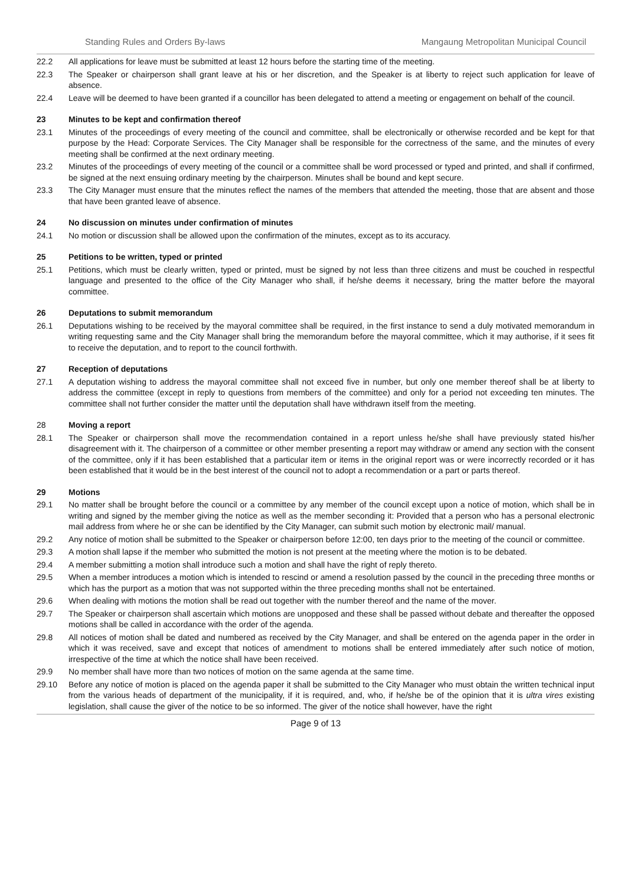Standing Rules and Orders By-laws Mangaung Metropolitan Municipal Council
22.2 All applications for leave must be submitted at least 12 hours before the starting time of the meeting.
22.3 The Speaker or chairperson shall grant leave at his or her discretion, and the Speaker is at liberty to reject such application for leave of absence.
22.4 Leave will be deemed to have been granted if a councillor has been delegated to attend a meeting or engagement on behalf of the council.
23 Minutes to be kept and confirmation thereof
23.1 Minutes of the proceedings of every meeting of the council and committee, shall be electronically or otherwise recorded and be kept for that purpose by the Head: Corporate Services. The City Manager shall be responsible for the correctness of the same, and the minutes of every meeting shall be confirmed at the next ordinary meeting.
23.2 Minutes of the proceedings of every meeting of the council or a committee shall be word processed or typed and printed, and shall if confirmed, be signed at the next ensuing ordinary meeting by the chairperson. Minutes shall be bound and kept secure.
23.3 The City Manager must ensure that the minutes reflect the names of the members that attended the meeting, those that are absent and those that have been granted leave of absence.
24 No discussion on minutes under confirmation of minutes
24.1 No motion or discussion shall be allowed upon the confirmation of the minutes, except as to its accuracy.
25 Petitions to be written, typed or printed
25.1 Petitions, which must be clearly written, typed or printed, must be signed by not less than three citizens and must be couched in respectful language and presented to the office of the City Manager who shall, if he/she deems it necessary, bring the matter before the mayoral committee.
26 Deputations to submit memorandum
26.1 Deputations wishing to be received by the mayoral committee shall be required, in the first instance to send a duly motivated memorandum in writing requesting same and the City Manager shall bring the memorandum before the mayoral committee, which it may authorise, if it sees fit to receive the deputation, and to report to the council forthwith.
27 Reception of deputations
27.1 A deputation wishing to address the mayoral committee shall not exceed five in number, but only one member thereof shall be at liberty to address the committee (except in reply to questions from members of the committee) and only for a period not exceeding ten minutes. The committee shall not further consider the matter until the deputation shall have withdrawn itself from the meeting.
28 Moving a report
28.1 The Speaker or chairperson shall move the recommendation contained in a report unless he/she shall have previously stated his/her disagreement with it. The chairperson of a committee or other member presenting a report may withdraw or amend any section with the consent of the committee, only if it has been established that a particular item or items in the original report was or were incorrectly recorded or it has been established that it would be in the best interest of the council not to adopt a recommendation or a part or parts thereof.
29 Motions
29.1 No matter shall be brought before the council or a committee by any member of the council except upon a notice of motion, which shall be in writing and signed by the member giving the notice as well as the member seconding it: Provided that a person who has a personal electronic mail address from where he or she can be identified by the City Manager, can submit such motion by electronic mail/ manual.
29.2 Any notice of motion shall be submitted to the Speaker or chairperson before 12:00, ten days prior to the meeting of the council or committee.
29.3 A motion shall lapse if the member who submitted the motion is not present at the meeting where the motion is to be debated.
29.4 A member submitting a motion shall introduce such a motion and shall have the right of reply thereto.
29.5 When a member introduces a motion which is intended to rescind or amend a resolution passed by the council in the preceding three months or which has the purport as a motion that was not supported within the three preceding months shall not be entertained.
29.6 When dealing with motions the motion shall be read out together with the number thereof and the name of the mover.
29.7 The Speaker or chairperson shall ascertain which motions are unopposed and these shall be passed without debate and thereafter the opposed motions shall be called in accordance with the order of the agenda.
29.8 All notices of motion shall be dated and numbered as received by the City Manager, and shall be entered on the agenda paper in the order in which it was received, save and except that notices of amendment to motions shall be entered immediately after such notice of motion, irrespective of the time at which the notice shall have been received.
29.9 No member shall have more than two notices of motion on the same agenda at the same time.
29.10 Before any notice of motion is placed on the agenda paper it shall be submitted to the City Manager who must obtain the written technical input from the various heads of department of the municipality, if it is required, and, who, if he/she be of the opinion that it is ultra vires existing legislation, shall cause the giver of the notice to be so informed. The giver of the notice shall however, have the right
Page 9 of 13